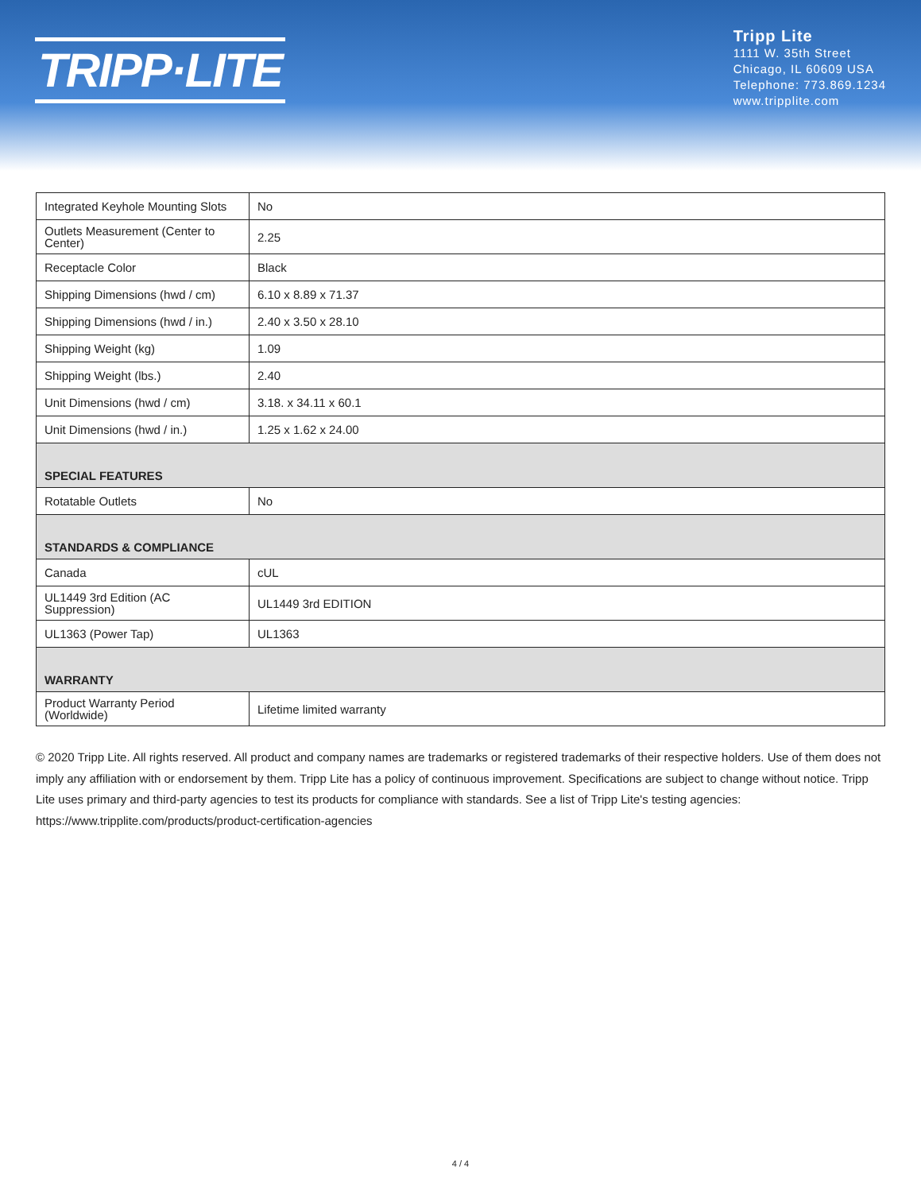TRIPP·LITE
Tripp Lite
1111 W. 35th Street
Chicago, IL 60609 USA
Telephone: 773.869.1234
www.tripplite.com
| Integrated Keyhole Mounting Slots | No |
| Outlets Measurement (Center to Center) | 2.25 |
| Receptacle Color | Black |
| Shipping Dimensions (hwd / cm) | 6.10 x 8.89 x 71.37 |
| Shipping Dimensions (hwd / in.) | 2.40 x 3.50 x 28.10 |
| Shipping Weight (kg) | 1.09 |
| Shipping Weight (lbs.) | 2.40 |
| Unit Dimensions (hwd / cm) | 3.18. x 34.11 x 60.1 |
| Unit Dimensions (hwd / in.) | 1.25 x 1.62 x 24.00 |
| SPECIAL FEATURES | |
| Rotatable Outlets | No |
| STANDARDS & COMPLIANCE | |
| Canada | cUL |
| UL1449 3rd Edition (AC Suppression) | UL1449 3rd EDITION |
| UL1363 (Power Tap) | UL1363 |
| WARRANTY | |
| Product Warranty Period (Worldwide) | Lifetime limited warranty |
© 2020 Tripp Lite. All rights reserved. All product and company names are trademarks or registered trademarks of their respective holders. Use of them does not imply any affiliation with or endorsement by them. Tripp Lite has a policy of continuous improvement. Specifications are subject to change without notice. Tripp Lite uses primary and third-party agencies to test its products for compliance with standards. See a list of Tripp Lite's testing agencies: https://www.tripplite.com/products/product-certification-agencies
4 / 4